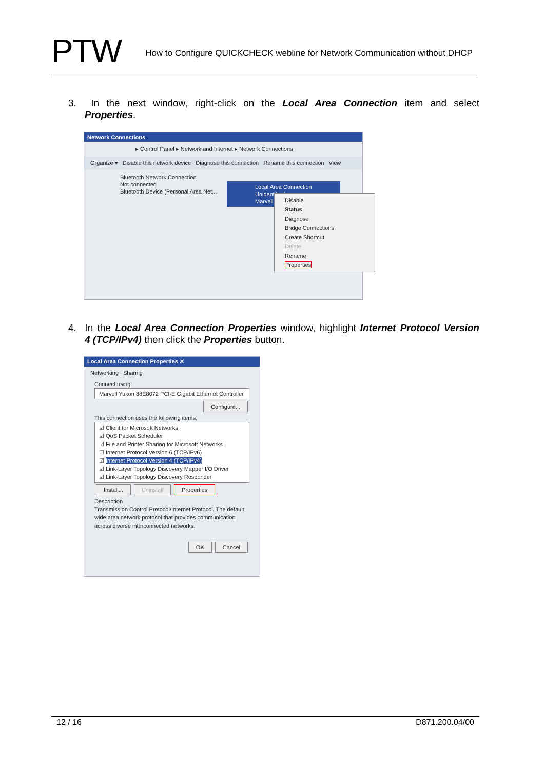PTW
How to Configure QUICKCHECK webline for Network Communication without DHCP
3. In the next window, right-click on the Local Area Connection item and select Properties.
Network Connections
▸ Control Panel ▸ Network and Internet ▸ Network Connections
Organize ▾ Disable this network device Diagnose this connection Rename this connection View
Bluetooth Network Connection
Not connected
Bluetooth Device (Personal Area Net...
Local Area Connection
Unidentified
Marvell
Disable
Status
Diagnose
Bridge Connections
Create Shortcut
Delete
Rename
Properties
4. In the Local Area Connection Properties window, highlight Internet Protocol Version 4 (TCP/IPv4) then click the Properties button.
Local Area Connection Properties ✕
Networking | Sharing
Connect using:
Marvell Yukon 88E8072 PCI-E Gigabit Ethernet Controller
Configure...
This connection uses the following items:
☑ Client for Microsoft Networks
☑ QoS Packet Scheduler
☑ File and Printer Sharing for Microsoft Networks
☐ Internet Protocol Version 6 (TCP/IPv6)
☑ Internet Protocol Version 4 (TCP/IPv4)
☑ Link-Layer Topology Discovery Mapper I/O Driver
☑ Link-Layer Topology Discovery Responder
Install... Uninstall Properties
Description
Transmission Control Protocol/Internet Protocol. The default wide area network protocol that provides communication across diverse interconnected networks.
OK Cancel
12 / 16 D871.200.04/00